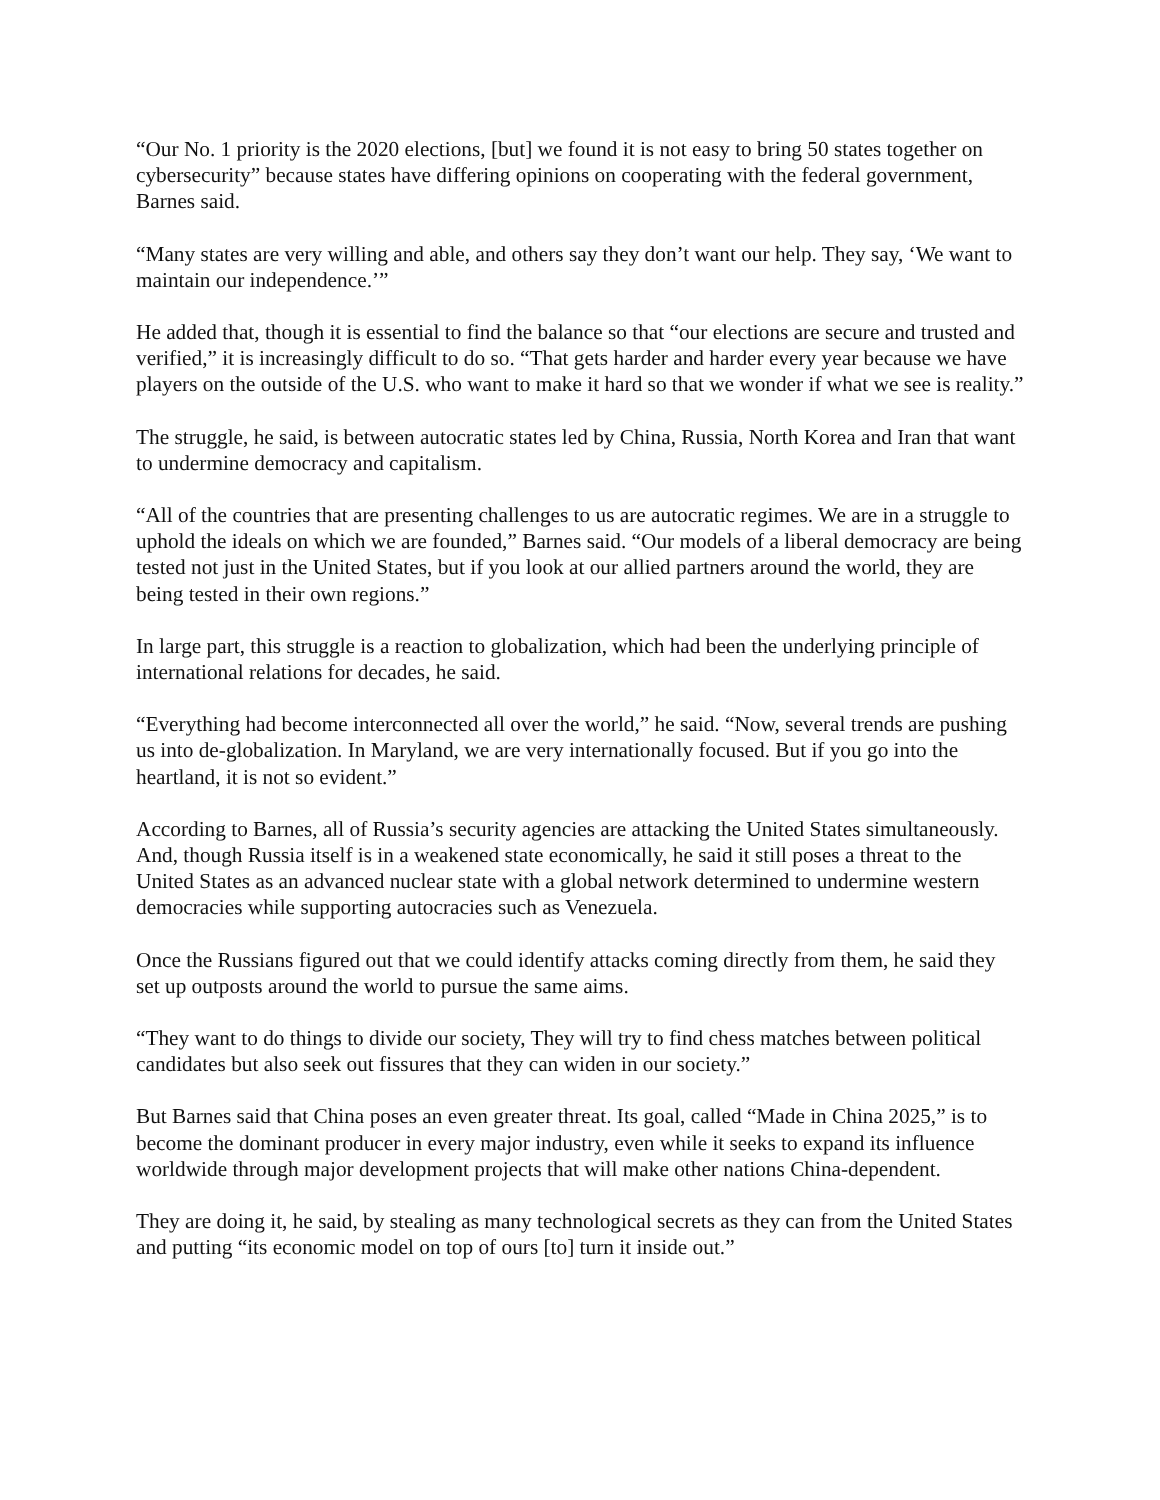“Our No. 1 priority is the 2020 elections, [but] we found it is not easy to bring 50 states together on cybersecurity” because states have differing opinions on cooperating with the federal government, Barnes said.
“Many states are very willing and able, and others say they don’t want our help. They say, ‘We want to maintain our independence.’”
He added that, though it is essential to find the balance so that “our elections are secure and trusted and verified,” it is increasingly difficult to do so. “That gets harder and harder every year because we have players on the outside of the U.S. who want to make it hard so that we wonder if what we see is reality.”
The struggle, he said, is between autocratic states led by China, Russia, North Korea and Iran that want to undermine democracy and capitalism.
“All of the countries that are presenting challenges to us are autocratic regimes. We are in a struggle to uphold the ideals on which we are founded,” Barnes said. “Our models of a liberal democracy are being tested not just in the United States, but if you look at our allied partners around the world, they are being tested in their own regions.”
In large part, this struggle is a reaction to globalization, which had been the underlying principle of international relations for decades, he said.
“Everything had become interconnected all over the world,” he said. “Now, several trends are pushing us into de-globalization. In Maryland, we are very internationally focused. But if you go into the heartland, it is not so evident.”
According to Barnes, all of Russia’s security agencies are attacking the United States simultaneously. And, though Russia itself is in a weakened state economically, he said it still poses a threat to the United States as an advanced nuclear state with a global network determined to undermine western democracies while supporting autocracies such as Venezuela.
Once the Russians figured out that we could identify attacks coming directly from them, he said they set up outposts around the world to pursue the same aims.
“They want to do things to divide our society, They will try to find chess matches between political candidates but also seek out fissures that they can widen in our society.”
But Barnes said that China poses an even greater threat. Its goal, called “Made in China 2025,” is to become the dominant producer in every major industry, even while it seeks to expand its influence worldwide through major development projects that will make other nations China-dependent.
They are doing it, he said, by stealing as many technological secrets as they can from the United States and putting “its economic model on top of ours [to] turn it inside out.”